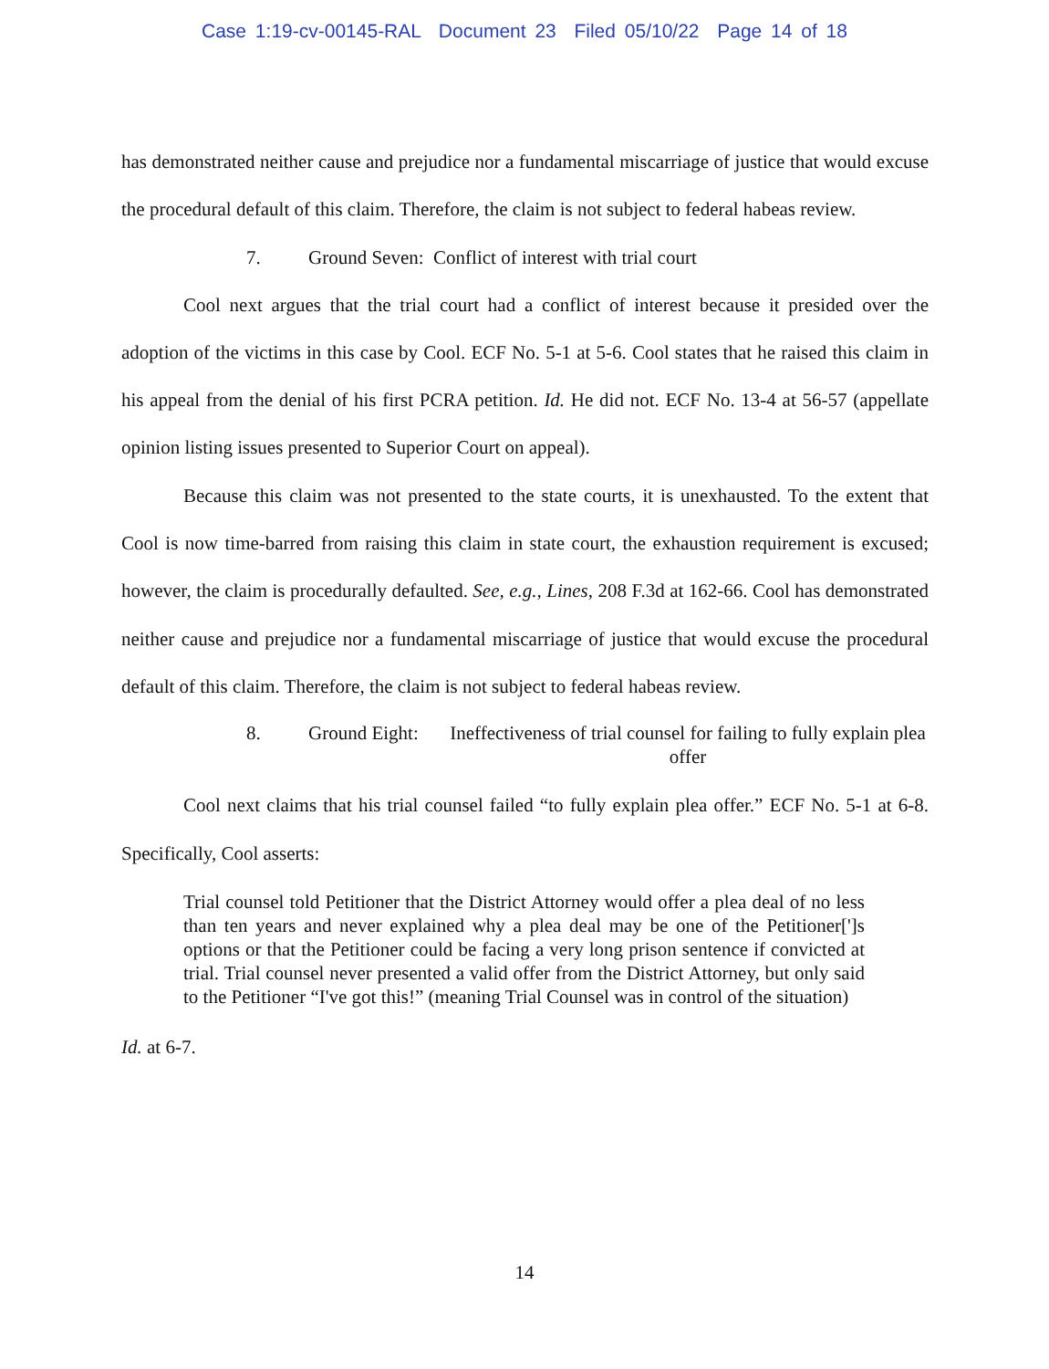Case 1:19-cv-00145-RAL Document 23 Filed 05/10/22 Page 14 of 18
has demonstrated neither cause and prejudice nor a fundamental miscarriage of justice that would excuse the procedural default of this claim. Therefore, the claim is not subject to federal habeas review.
7. Ground Seven: Conflict of interest with trial court
Cool next argues that the trial court had a conflict of interest because it presided over the adoption of the victims in this case by Cool. ECF No. 5-1 at 5-6. Cool states that he raised this claim in his appeal from the denial of his first PCRA petition. Id. He did not. ECF No. 13-4 at 56-57 (appellate opinion listing issues presented to Superior Court on appeal).
Because this claim was not presented to the state courts, it is unexhausted. To the extent that Cool is now time-barred from raising this claim in state court, the exhaustion requirement is excused; however, the claim is procedurally defaulted. See, e.g., Lines, 208 F.3d at 162-66. Cool has demonstrated neither cause and prejudice nor a fundamental miscarriage of justice that would excuse the procedural default of this claim. Therefore, the claim is not subject to federal habeas review.
8. Ground Eight:
Ineffectiveness of trial counsel for failing to fully explain plea offer
Cool next claims that his trial counsel failed “to fully explain plea offer.” ECF No. 5-1 at 6-8. Specifically, Cool asserts:
Trial counsel told Petitioner that the District Attorney would offer a plea deal of no less than ten years and never explained why a plea deal may be one of the Petitioner[']s options or that the Petitioner could be facing a very long prison sentence if convicted at trial. Trial counsel never presented a valid offer from the District Attorney, but only said to the Petitioner “I've got this!” (meaning Trial Counsel was in control of the situation)
Id. at 6-7.
14